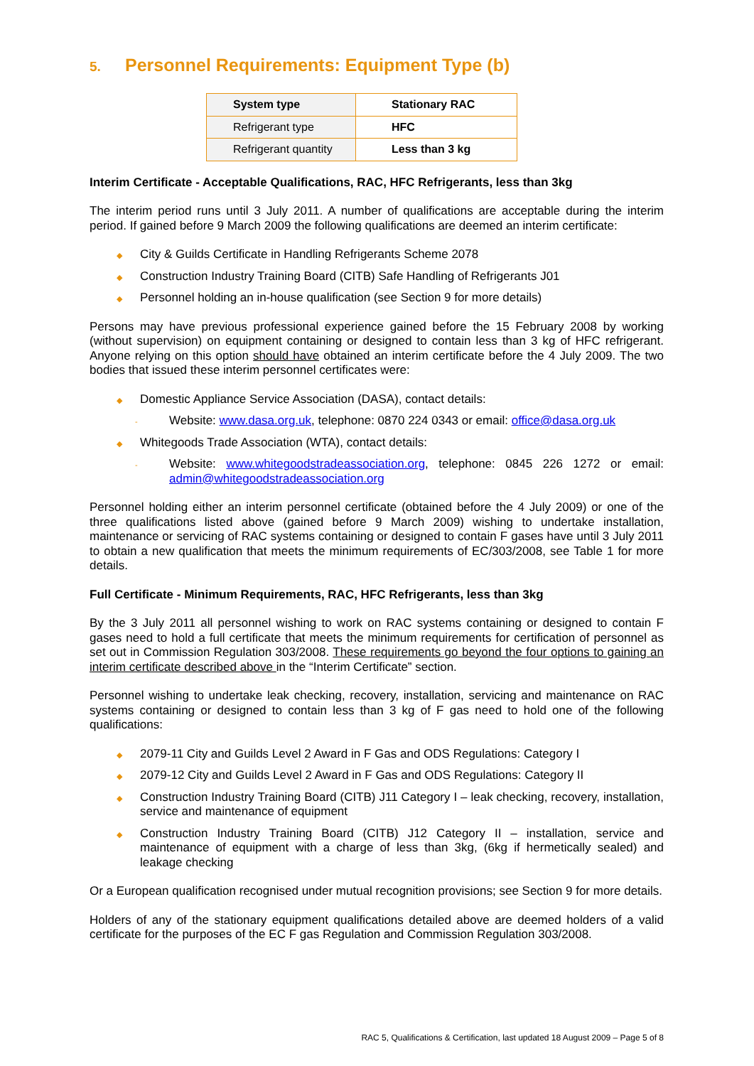5. Personnel Requirements: Equipment Type (b)
| System type | Stationary RAC |
| Refrigerant type | HFC |
| Refrigerant quantity | Less than 3 kg |
Interim Certificate - Acceptable Qualifications, RAC, HFC Refrigerants, less than 3kg
The interim period runs until 3 July 2011. A number of qualifications are acceptable during the interim period. If gained before 9 March 2009 the following qualifications are deemed an interim certificate:
◆ City & Guilds Certificate in Handling Refrigerants Scheme 2078
◆ Construction Industry Training Board (CITB) Safe Handling of Refrigerants J01
◆ Personnel holding an in-house qualification (see Section 9 for more details)
Persons may have previous professional experience gained before the 15 February 2008 by working (without supervision) on equipment containing or designed to contain less than 3 kg of HFC refrigerant. Anyone relying on this option should have obtained an interim certificate before the 4 July 2009. The two bodies that issued these interim personnel certificates were:
◆ Domestic Appliance Service Association (DASA), contact details:
- Website: www.dasa.org.uk, telephone: 0870 224 0343 or email: office@dasa.org.uk
◆ Whitegoods Trade Association (WTA), contact details:
- Website: www.whitegoodstradeassociation.org, telephone: 0845 226 1272 or email: admin@whitegoodstradeassociation.org
Personnel holding either an interim personnel certificate (obtained before the 4 July 2009) or one of the three qualifications listed above (gained before 9 March 2009) wishing to undertake installation, maintenance or servicing of RAC systems containing or designed to contain F gases have until 3 July 2011 to obtain a new qualification that meets the minimum requirements of EC/303/2008, see Table 1 for more details.
Full Certificate - Minimum Requirements, RAC, HFC Refrigerants, less than 3kg
By the 3 July 2011 all personnel wishing to work on RAC systems containing or designed to contain F gases need to hold a full certificate that meets the minimum requirements for certification of personnel as set out in Commission Regulation 303/2008. These requirements go beyond the four options to gaining an interim certificate described above in the “Interim Certificate” section.
Personnel wishing to undertake leak checking, recovery, installation, servicing and maintenance on RAC systems containing or designed to contain less than 3 kg of F gas need to hold one of the following qualifications:
◆ 2079-11 City and Guilds Level 2 Award in F Gas and ODS Regulations: Category I
◆ 2079-12 City and Guilds Level 2 Award in F Gas and ODS Regulations: Category II
◆ Construction Industry Training Board (CITB) J11 Category I – leak checking, recovery, installation, service and maintenance of equipment
◆ Construction Industry Training Board (CITB) J12 Category II – installation, service and maintenance of equipment with a charge of less than 3kg, (6kg if hermetically sealed) and leakage checking
Or a European qualification recognised under mutual recognition provisions; see Section 9 for more details.
Holders of any of the stationary equipment qualifications detailed above are deemed holders of a valid certificate for the purposes of the EC F gas Regulation and Commission Regulation 303/2008.
RAC 5, Qualifications & Certification, last updated 18 August 2009 – Page 5 of 8